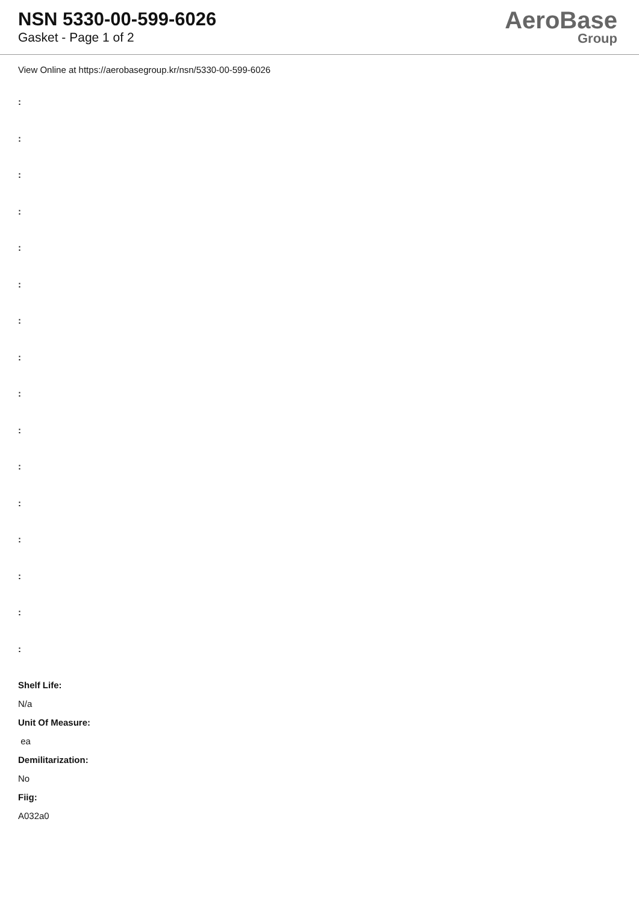NSN 5330-00-599-6026
Gasket - Page 1 of 2
AeroBase
Group
View Online at https://aerobasegroup.kr/nsn/5330-00-599-6026
:
:
:
:
:
:
:
:
:
:
:
:
:
:
:
:
Shelf Life:
N/a
Unit Of Measure:
ea
Demilitarization:
No
Fiig:
A032a0